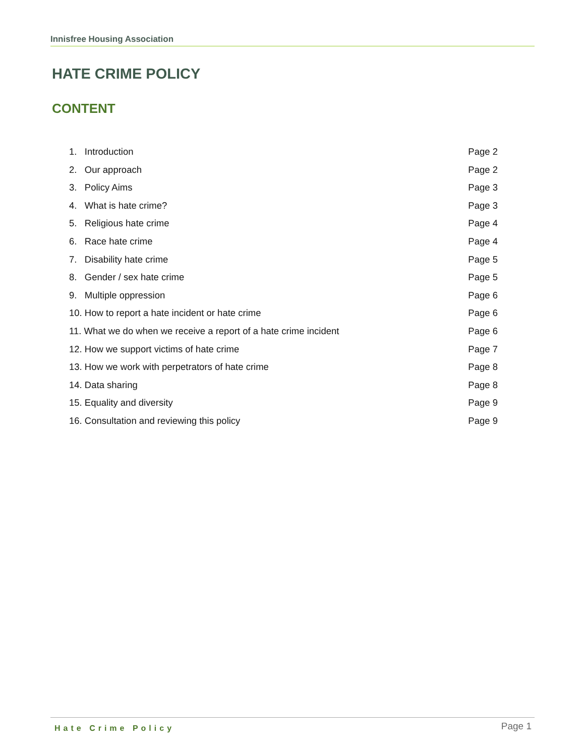Innisfree Housing Association
HATE CRIME POLICY
CONTENT
1. Introduction Page 2
2. Our approach Page 2
3. Policy Aims Page 3
4. What is hate crime? Page 3
5. Religious hate crime Page 4
6. Race hate crime Page 4
7. Disability hate crime Page 5
8. Gender / sex hate crime Page 5
9. Multiple oppression Page 6
10. How to report a hate incident or hate crime Page 6
11. What we do when we receive a report of a hate crime incident Page 6
12. How we support victims of hate crime Page 7
13. How we work with perpetrators of hate crime Page 8
14. Data sharing Page 8
15. Equality and diversity Page 9
16. Consultation and reviewing this policy Page 9
Hate Crime Policy Page 1